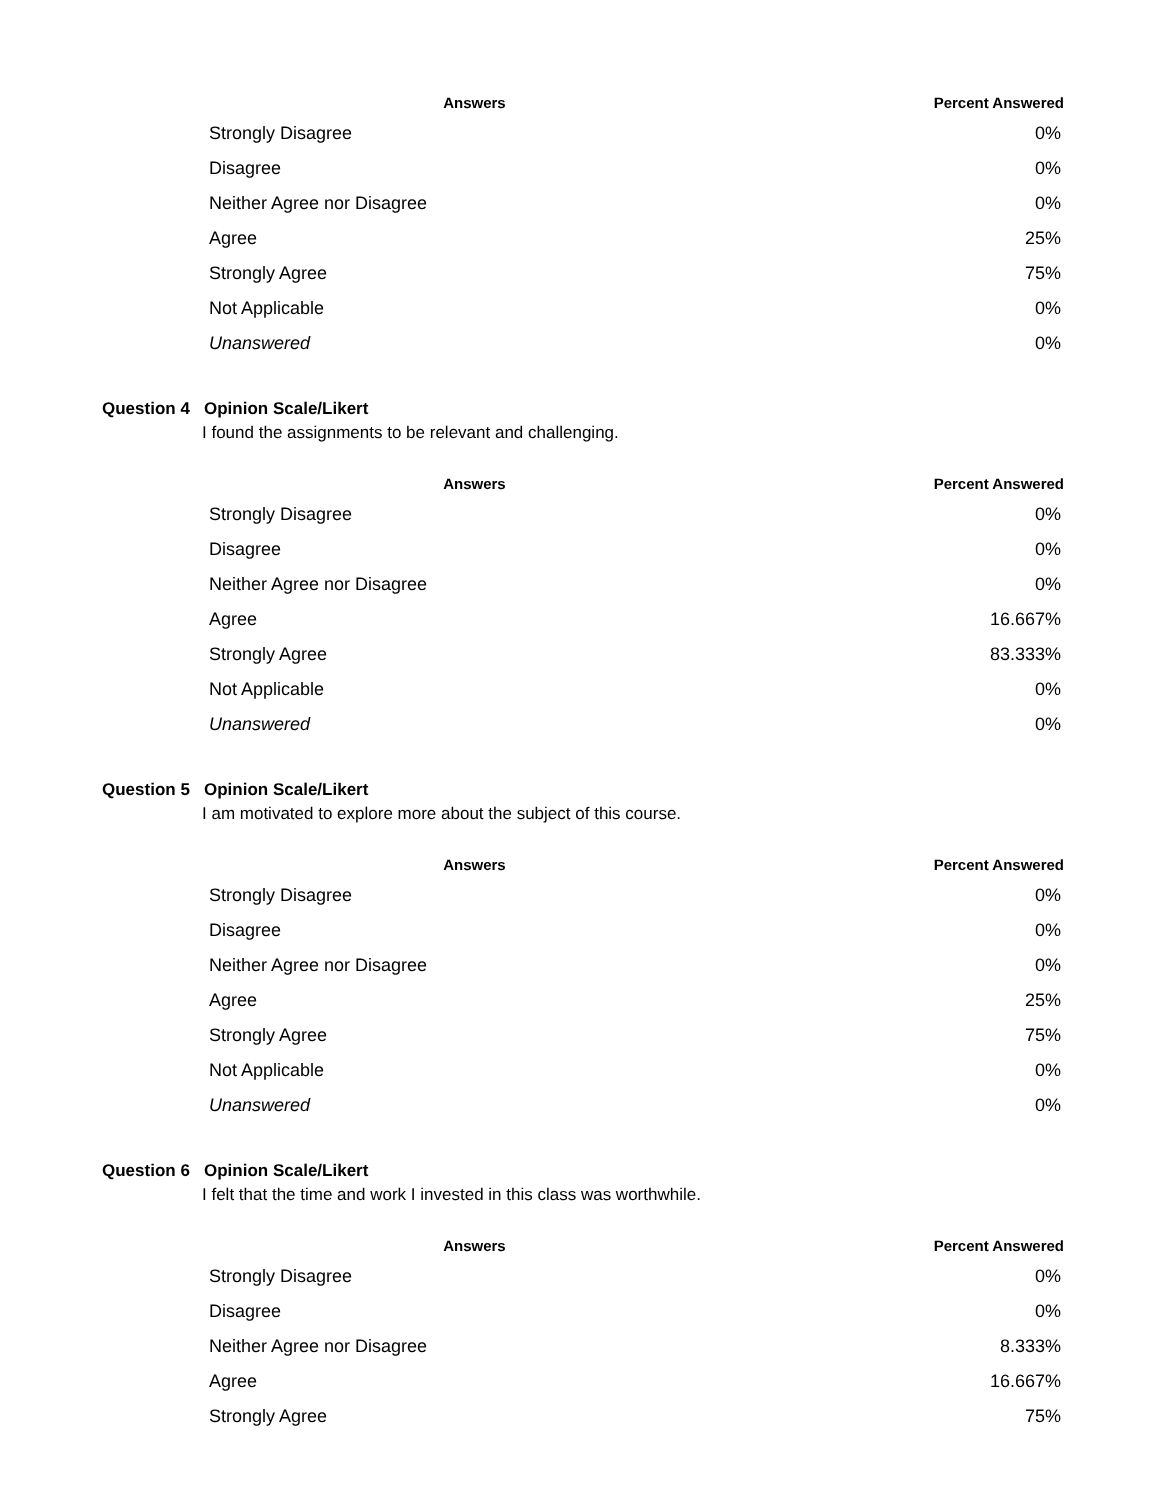| Answers | Percent Answered |
| --- | --- |
| Strongly Disagree | 0% |
| Disagree | 0% |
| Neither Agree nor Disagree | 0% |
| Agree | 25% |
| Strongly Agree | 75% |
| Not Applicable | 0% |
| Unanswered | 0% |
Question 4 Opinion Scale/Likert
I found the assignments to be relevant and challenging.
| Answers | Percent Answered |
| --- | --- |
| Strongly Disagree | 0% |
| Disagree | 0% |
| Neither Agree nor Disagree | 0% |
| Agree | 16.667% |
| Strongly Agree | 83.333% |
| Not Applicable | 0% |
| Unanswered | 0% |
Question 5 Opinion Scale/Likert
I am motivated to explore more about the subject of this course.
| Answers | Percent Answered |
| --- | --- |
| Strongly Disagree | 0% |
| Disagree | 0% |
| Neither Agree nor Disagree | 0% |
| Agree | 25% |
| Strongly Agree | 75% |
| Not Applicable | 0% |
| Unanswered | 0% |
Question 6 Opinion Scale/Likert
I felt that the time and work I invested in this class was worthwhile.
| Answers | Percent Answered |
| --- | --- |
| Strongly Disagree | 0% |
| Disagree | 0% |
| Neither Agree nor Disagree | 8.333% |
| Agree | 16.667% |
| Strongly Agree | 75% |